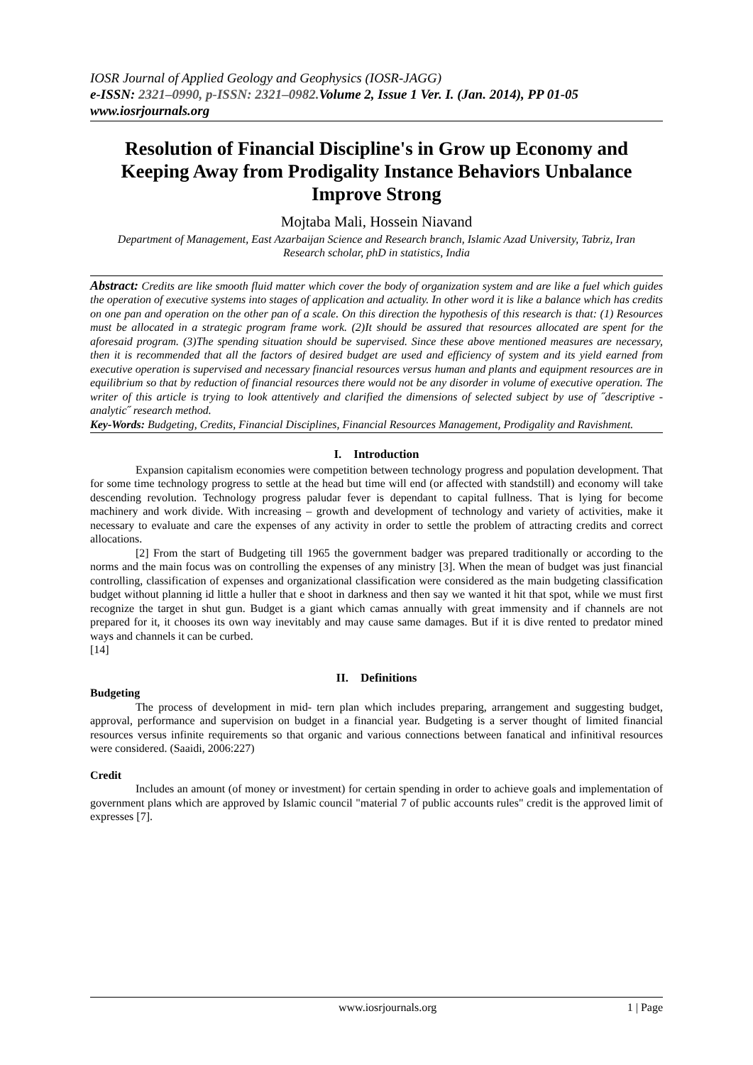IOSR Journal of Applied Geology and Geophysics (IOSR-JAGG)
e-ISSN: 2321–0990, p-ISSN: 2321–0982. Volume 2, Issue 1 Ver. I. (Jan. 2014), PP 01-05
www.iosrjournals.org
Resolution of Financial Discipline's in Grow up Economy and Keeping Away from Prodigality Instance Behaviors Unbalance Improve Strong
Mojtaba Mali, Hossein Niavand
Department of Management, East Azarbaijan Science and Research branch, Islamic Azad University, Tabriz, Iran
Research scholar, phD in statistics, India
Abstract: Credits are like smooth fluid matter which cover the body of organization system and are like a fuel which guides the operation of executive systems into stages of application and actuality. In other word it is like a balance which has credits on one pan and operation on the other pan of a scale. On this direction the hypothesis of this research is that: (1) Resources must be allocated in a strategic program frame work. (2)It should be assured that resources allocated are spent for the aforesaid program. (3)The spending situation should be supervised. Since these above mentioned measures are necessary, then it is recommended that all the factors of desired budget are used and efficiency of system and its yield earned from executive operation is supervised and necessary financial resources versus human and plants and equipment resources are in equilibrium so that by reduction of financial resources there would not be any disorder in volume of executive operation. The writer of this article is trying to look attentively and clarified the dimensions of selected subject by use of ˝descriptive - analytic˝ research method.
Key-Words: Budgeting, Credits, Financial Disciplines, Financial Resources Management, Prodigality and Ravishment.
I. Introduction
Expansion capitalism economies were competition between technology progress and population development. That for some time technology progress to settle at the head but time will end (or affected with standstill) and economy will take descending revolution. Technology progress paludar fever is dependant to capital fullness. That is lying for become machinery and work divide. With increasing – growth and development of technology and variety of activities, make it necessary to evaluate and care the expenses of any activity in order to settle the problem of attracting credits and correct allocations.
[2] From the start of Budgeting till 1965 the government badger was prepared traditionally or according to the norms and the main focus was on controlling the expenses of any ministry [3]. When the mean of budget was just financial controlling, classification of expenses and organizational classification were considered as the main budgeting classification budget without planning id little a huller that e shoot in darkness and then say we wanted it hit that spot, while we must first recognize the target in shut gun. Budget is a giant which camas annually with great immensity and if channels are not prepared for it, it chooses its own way inevitably and may cause same damages. But if it is dive rented to predator mined ways and channels it can be curbed.
[14]
II. Definitions
Budgeting
The process of development in mid- tern plan which includes preparing, arrangement and suggesting budget, approval, performance and supervision on budget in a financial year. Budgeting is a server thought of limited financial resources versus infinite requirements so that organic and various connections between fanatical and infinitival resources were considered. (Saaidi, 2006:227)
Credit
Includes an amount (of money or investment) for certain spending in order to achieve goals and implementation of government plans which are approved by Islamic council "material 7 of public accounts rules" credit is the approved limit of expresses [7].
www.iosrjournals.org 1 | Page